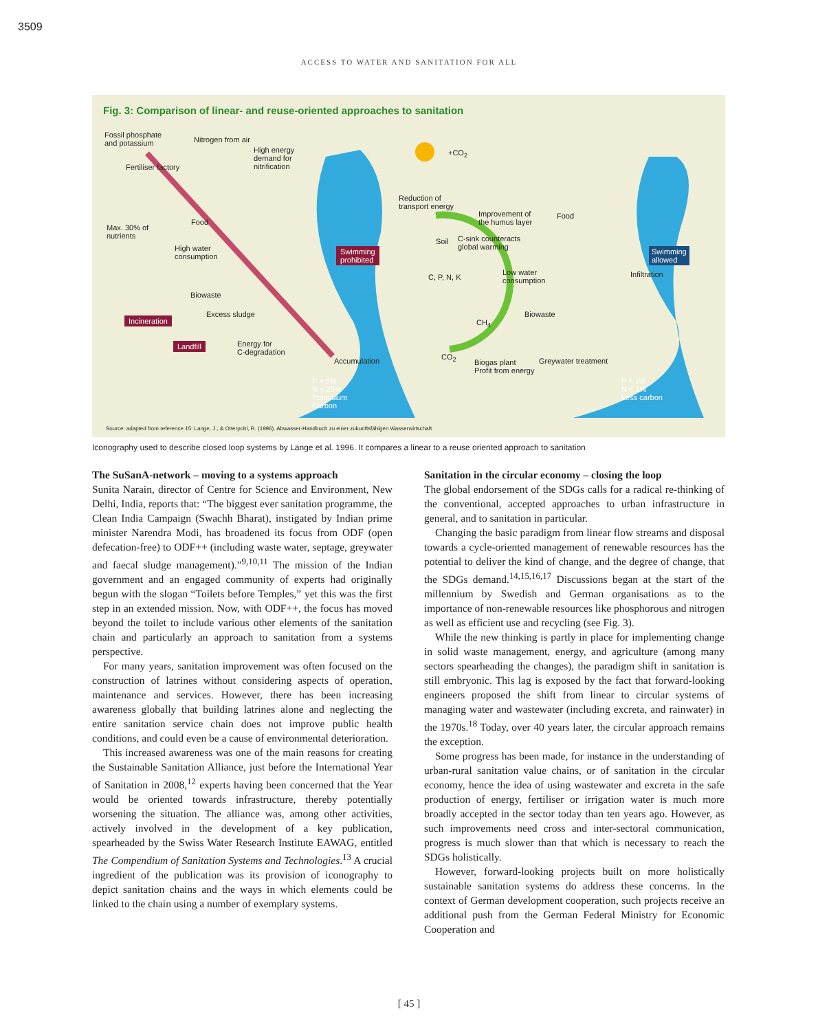3509
ACCESS TO WATER AND SANITATION FOR ALL
Fig. 3: Comparison of linear- and reuse-oriented approaches to sanitation
Fossil phosphate
and potassium Nitrogen from air
High energy
demand for
nitrification Fertiliser factory
Food
Max. 30% of
nutrients
High water
consumption
Swimming
prohibited
Biowaste
Excess sludge
Incineration
Landfill Energy for
C-degradation
Accumulation
P > 5%
N < 20%
Potassium
Carbon
+CO<sub>2</sub>
Reduction of
transport energy
Improvement of
the humus layer
Food
Soil C-sink counteracts
global warming Swimming
allowed
C, P, N, K
Low water
consumption
Infiltration
Biowaste
CH<sub>4</sub>
CO<sub>2</sub>
Biogas plant
Profit from energy
Greywater treatment
P < 1%
N < 1%
Less carbon
Source: adapted from reference 15: Lange, J., & Otterpohl, R. (1996). Abwasser-Handbuch zu einer zukunftsfähigen Wasserwirtschaft
Iconography used to describe closed loop systems by Lange et al. 1996. It compares a linear to a reuse oriented approach to sanitation
The SuSanA-network – moving to a systems approach
Sunita Narain, director of Centre for Science and Environment, New Delhi, India, reports that: “The biggest ever sanitation programme, the Clean India Campaign (Swachh Bharat), instigated by Indian prime minister Narendra Modi, has broadened its focus from ODF (open defecation-free) to ODF++ (including waste water, septage, greywater and faecal sludge management).”<sup>9,10,11</sup> The mission of the Indian government and an engaged community of experts had originally begun with the slogan “Toilets before Temples,” yet this was the first step in an extended mission. Now, with ODF++, the focus has moved beyond the toilet to include various other elements of the sanitation chain and particularly an approach to sanitation from a systems perspective.
For many years, sanitation improvement was often focused on the construction of latrines without considering aspects of operation, maintenance and services. However, there has been increasing awareness globally that building latrines alone and neglecting the entire sanitation service chain does not improve public health conditions, and could even be a cause of environmental deterioration.
This increased awareness was one of the main reasons for creating the Sustainable Sanitation Alliance, just before the International Year of Sanitation in 2008,<sup>12</sup> experts having been concerned that the Year would be oriented towards infrastructure, thereby potentially worsening the situation. The alliance was, among other activities, actively involved in the development of a key publication, spearheaded by the Swiss Water Research Institute EAWAG, entitled The Compendium of Sanitation Systems and Technologies.<sup>13</sup> A crucial ingredient of the publication was its provision of iconography to depict sanitation chains and the ways in which elements could be linked to the chain using a number of exemplary systems.
Sanitation in the circular economy – closing the loop
The global endorsement of the SDGs calls for a radical re-thinking of the conventional, accepted approaches to urban infrastructure in general, and to sanitation in particular.
Changing the basic paradigm from linear flow streams and disposal towards a cycle-oriented management of renewable resources has the potential to deliver the kind of change, and the degree of change, that the SDGs demand.<sup>14,15,16,17</sup> Discussions began at the start of the millennium by Swedish and German organisations as to the importance of non-renewable resources like phosphorous and nitrogen as well as efficient use and recycling (see Fig. 3).
While the new thinking is partly in place for implementing change in solid waste management, energy, and agriculture (among many sectors spearheading the changes), the paradigm shift in sanitation is still embryonic. This lag is exposed by the fact that forward-looking engineers proposed the shift from linear to circular systems of managing water and wastewater (including excreta, and rainwater) in the 1970s.<sup>18</sup> Today, over 40 years later, the circular approach remains the exception.
Some progress has been made, for instance in the understanding of urban-rural sanitation value chains, or of sanitation in the circular economy, hence the idea of using wastewater and excreta in the safe production of energy, fertiliser or irrigation water is much more broadly accepted in the sector today than ten years ago. However, as such improvements need cross and inter-sectoral communication, progress is much slower than that which is necessary to reach the SDGs holistically.
However, forward-looking projects built on more holistically sustainable sanitation systems do address these concerns. In the context of German development cooperation, such projects receive an additional push from the German Federal Ministry for Economic Cooperation and
[ 45 ]